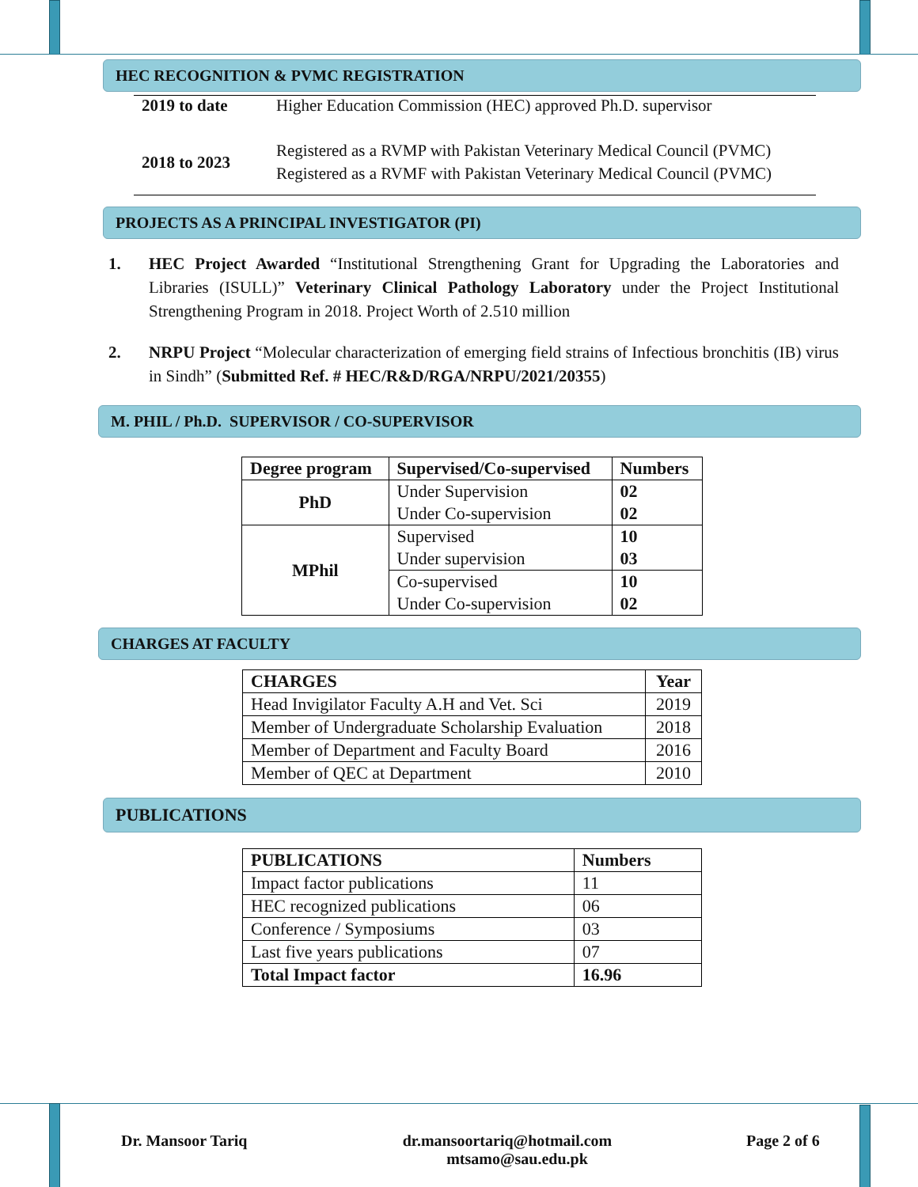HEC RECOGNITION & PVMC REGISTRATION
| 2019 to date | Higher Education Commission (HEC) approved Ph.D. supervisor |
| 2018 to 2023 | Registered as a RVMP with Pakistan Veterinary Medical Council (PVMC) Registered as a RVMF with Pakistan Veterinary Medical Council (PVMC) |
PROJECTS AS A PRINCIPAL INVESTIGATOR (PI)
1. HEC Project Awarded “Institutional Strengthening Grant for Upgrading the Laboratories and Libraries (ISULL)” Veterinary Clinical Pathology Laboratory under the Project Institutional Strengthening Program in 2018. Project Worth of 2.510 million
2. NRPU Project “Molecular characterization of emerging field strains of Infectious bronchitis (IB) virus in Sindh” (Submitted Ref. # HEC/R&D/RGA/NRPU/2021/20355)
M. PHIL / Ph.D. SUPERVISOR / CO-SUPERVISOR
| Degree program | Supervised/Co-supervised | Numbers |
| --- | --- | --- |
| PhD | Under Supervision | 02 |
| | Under Co-supervision | 02 |
| MPhil | Supervised | 10 |
| | Under supervision | 03 |
| | Co-supervised | 10 |
| | Under Co-supervision | 02 |
CHARGES AT FACULTY
| CHARGES | Year |
| --- | --- |
| Head Invigilator Faculty A.H and Vet. Sci | 2019 |
| Member of Undergraduate Scholarship Evaluation | 2018 |
| Member of Department and Faculty Board | 2016 |
| Member of QEC at Department | 2010 |
PUBLICATIONS
| PUBLICATIONS | Numbers |
| --- | --- |
| Impact factor publications | 11 |
| HEC recognized publications | 06 |
| Conference / Symposiums | 03 |
| Last five years publications | 07 |
| Total Impact factor | 16.96 |
Dr. Mansoor Tariq dr.mansoortariq@hotmail.com
mtsamo@sau.edu.pk
Page 2 of 6